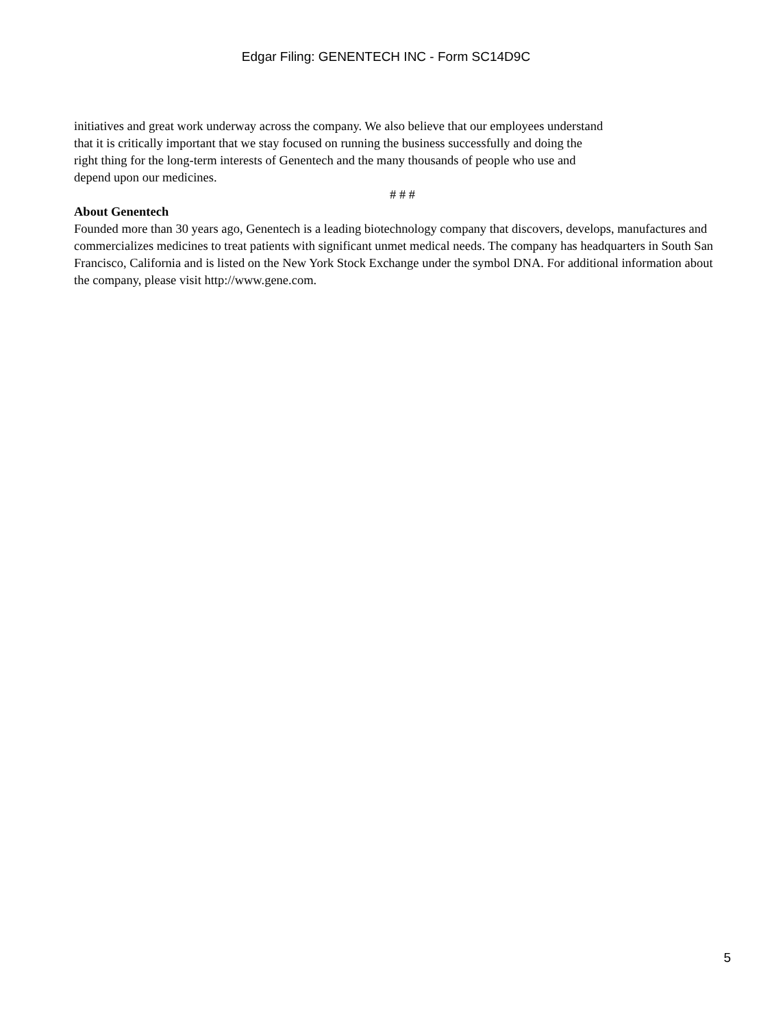Edgar Filing: GENENTECH INC - Form SC14D9C
initiatives and great work underway across the company. We also believe that our employees understand
that it is critically important that we stay focused on running the business successfully and doing the
right thing for the long-term interests of Genentech and the many thousands of people who use and
depend upon our medicines.
# # #
About Genentech
Founded more than 30 years ago, Genentech is a leading biotechnology company that discovers, develops, manufactures and commercializes medicines to treat patients with significant unmet medical needs. The company has headquarters in South San Francisco, California and is listed on the New York Stock Exchange under the symbol DNA. For additional information about the company, please visit http://www.gene.com.
5